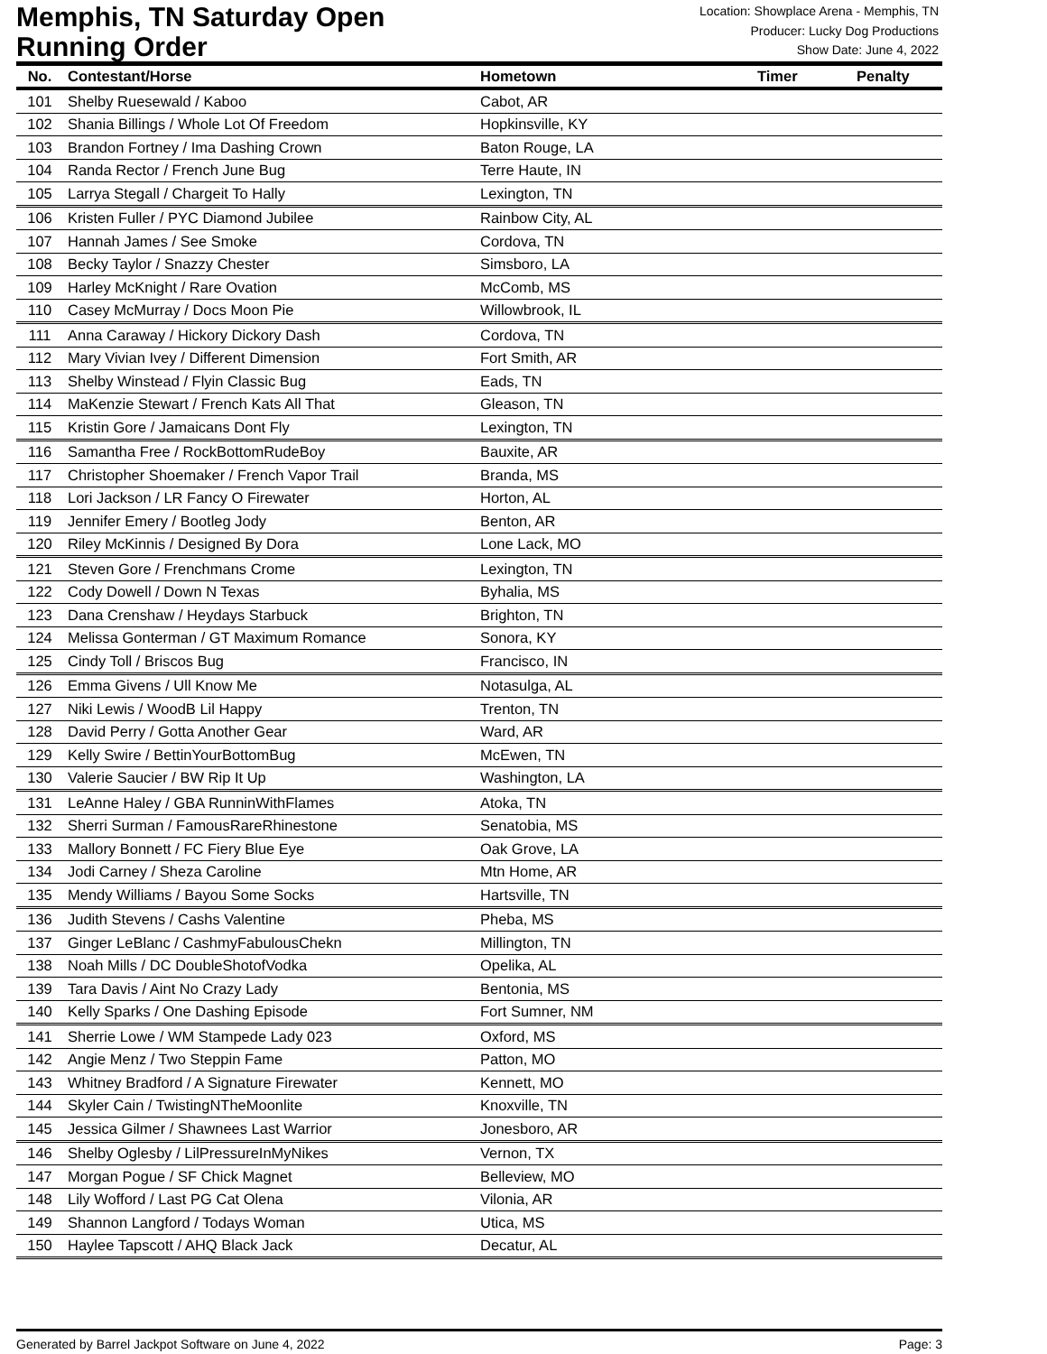Memphis, TN Saturday Open
Running Order
Location: Showplace Arena - Memphis, TN
Producer: Lucky Dog Productions
Show Date: June 4, 2022
| No. | Contestant/Horse | Hometown | Timer | Penalty |
| --- | --- | --- | --- | --- |
| 101 | Shelby Ruesewald / Kaboo | Cabot, AR | | |
| 102 | Shania Billings / Whole Lot Of Freedom | Hopkinsville, KY | | |
| 103 | Brandon Fortney / Ima Dashing Crown | Baton Rouge, LA | | |
| 104 | Randa Rector / French June Bug | Terre Haute, IN | | |
| 105 | Larrya Stegall / Chargeit To Hally | Lexington, TN | | |
| 106 | Kristen Fuller / PYC Diamond Jubilee | Rainbow City, AL | | |
| 107 | Hannah James / See Smoke | Cordova, TN | | |
| 108 | Becky Taylor / Snazzy Chester | Simsboro, LA | | |
| 109 | Harley McKnight / Rare Ovation | McComb, MS | | |
| 110 | Casey McMurray / Docs Moon Pie | Willowbrook, IL | | |
| 111 | Anna Caraway / Hickory Dickory Dash | Cordova, TN | | |
| 112 | Mary Vivian Ivey / Different Dimension | Fort Smith, AR | | |
| 113 | Shelby Winstead / Flyin Classic Bug | Eads, TN | | |
| 114 | MaKenzie Stewart / French Kats All That | Gleason, TN | | |
| 115 | Kristin Gore / Jamaicans Dont Fly | Lexington, TN | | |
| 116 | Samantha Free / RockBottomRudeBoy | Bauxite, AR | | |
| 117 | Christopher Shoemaker / French Vapor Trail | Branda, MS | | |
| 118 | Lori Jackson / LR Fancy O Firewater | Horton, AL | | |
| 119 | Jennifer Emery / Bootleg Jody | Benton, AR | | |
| 120 | Riley McKinnis / Designed By Dora | Lone Lack, MO | | |
| 121 | Steven Gore / Frenchmans Crome | Lexington, TN | | |
| 122 | Cody Dowell / Down N Texas | Byhalia, MS | | |
| 123 | Dana Crenshaw / Heydays Starbuck | Brighton, TN | | |
| 124 | Melissa Gonterman / GT Maximum Romance | Sonora, KY | | |
| 125 | Cindy Toll / Briscos Bug | Francisco, IN | | |
| 126 | Emma Givens / Ull Know Me | Notasulga, AL | | |
| 127 | Niki Lewis / WoodB Lil Happy | Trenton, TN | | |
| 128 | David Perry / Gotta Another Gear | Ward, AR | | |
| 129 | Kelly Swire / BettinYourBottomBug | McEwen, TN | | |
| 130 | Valerie Saucier / BW Rip It Up | Washington, LA | | |
| 131 | LeAnne Haley / GBA RunninWithFlames | Atoka, TN | | |
| 132 | Sherri Surman / FamousRareRhinestone | Senatobia, MS | | |
| 133 | Mallory Bonnett / FC Fiery Blue Eye | Oak Grove, LA | | |
| 134 | Jodi Carney / Sheza Caroline | Mtn Home, AR | | |
| 135 | Mendy Williams / Bayou Some Socks | Hartsville, TN | | |
| 136 | Judith Stevens / Cashs Valentine | Pheba, MS | | |
| 137 | Ginger LeBlanc / CashmyFabulousChekn | Millington, TN | | |
| 138 | Noah Mills / DC DoubleShotofVodka | Opelika, AL | | |
| 139 | Tara Davis / Aint No Crazy Lady | Bentonia, MS | | |
| 140 | Kelly Sparks / One Dashing Episode | Fort Sumner, NM | | |
| 141 | Sherrie Lowe / WM Stampede Lady 023 | Oxford, MS | | |
| 142 | Angie Menz / Two Steppin Fame | Patton, MO | | |
| 143 | Whitney Bradford / A Signature Firewater | Kennett, MO | | |
| 144 | Skyler Cain / TwistingNTheMoonlite | Knoxville, TN | | |
| 145 | Jessica Gilmer / Shawnees Last Warrior | Jonesboro, AR | | |
| 146 | Shelby Oglesby / LilPressureInMyNikes | Vernon, TX | | |
| 147 | Morgan Pogue / SF Chick Magnet | Belleview, MO | | |
| 148 | Lily Wofford / Last PG Cat Olena | Vilonia, AR | | |
| 149 | Shannon Langford / Todays Woman | Utica, MS | | |
| 150 | Haylee Tapscott / AHQ Black Jack | Decatur, AL | | |
Generated by Barrel Jackpot Software on June 4, 2022 Page: 3